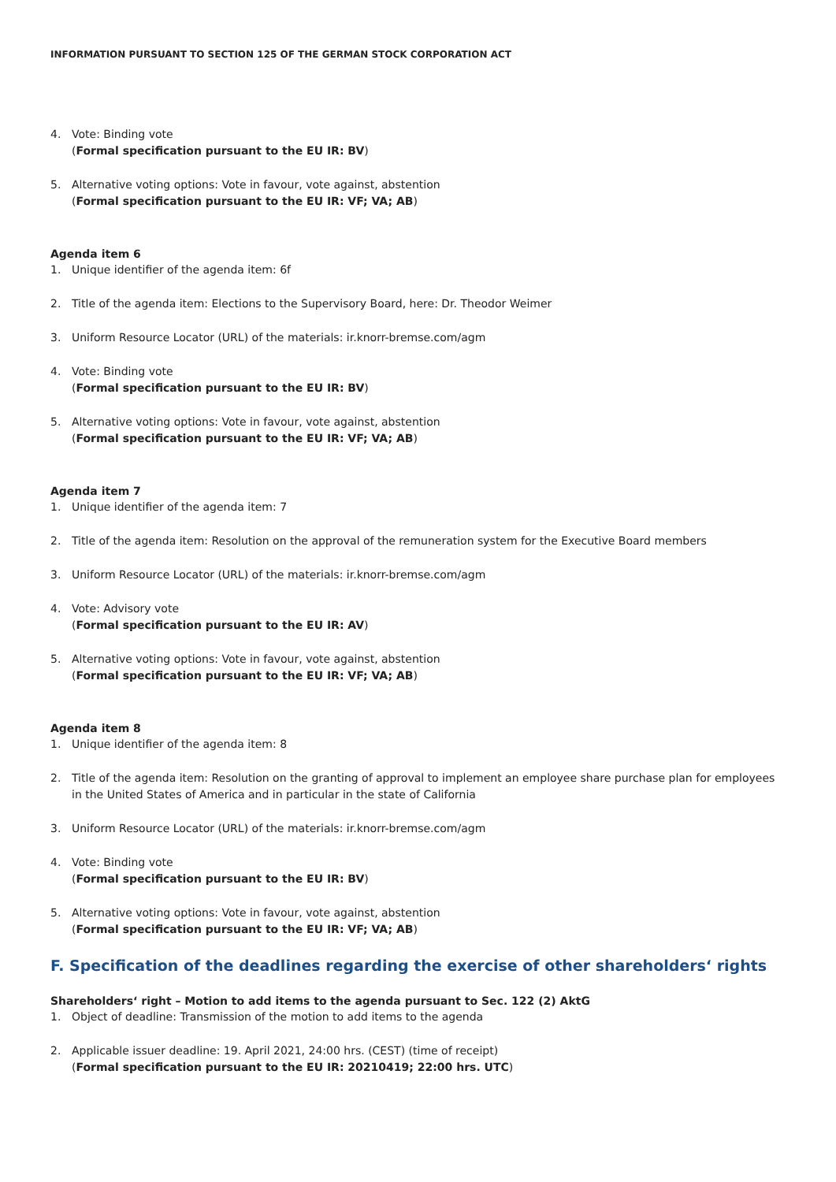INFORMATION PURSUANT TO SECTION 125 OF THE GERMAN STOCK CORPORATION ACT
4. Vote: Binding vote
(Formal specification pursuant to the EU IR: BV)
5. Alternative voting options: Vote in favour, vote against, abstention
(Formal specification pursuant to the EU IR: VF; VA; AB)
Agenda item 6
1. Unique identifier of the agenda item: 6f
2. Title of the agenda item: Elections to the Supervisory Board, here: Dr. Theodor Weimer
3. Uniform Resource Locator (URL) of the materials: ir.knorr-bremse.com/agm
4. Vote: Binding vote
(Formal specification pursuant to the EU IR: BV)
5. Alternative voting options: Vote in favour, vote against, abstention
(Formal specification pursuant to the EU IR: VF; VA; AB)
Agenda item 7
1. Unique identifier of the agenda item: 7
2. Title of the agenda item: Resolution on the approval of the remuneration system for the Executive Board members
3. Uniform Resource Locator (URL) of the materials: ir.knorr-bremse.com/agm
4. Vote: Advisory vote
(Formal specification pursuant to the EU IR: AV)
5. Alternative voting options: Vote in favour, vote against, abstention
(Formal specification pursuant to the EU IR: VF; VA; AB)
Agenda item 8
1. Unique identifier of the agenda item: 8
2. Title of the agenda item: Resolution on the granting of approval to implement an employee share purchase plan for employees in the United States of America and in particular in the state of California
3. Uniform Resource Locator (URL) of the materials: ir.knorr-bremse.com/agm
4. Vote: Binding vote
(Formal specification pursuant to the EU IR: BV)
5. Alternative voting options: Vote in favour, vote against, abstention
(Formal specification pursuant to the EU IR: VF; VA; AB)
F. Specification of the deadlines regarding the exercise of other shareholders‘ rights
Shareholders‘ right – Motion to add items to the agenda pursuant to Sec. 122 (2) AktG
1. Object of deadline: Transmission of the motion to add items to the agenda
2. Applicable issuer deadline: 19. April 2021, 24:00 hrs. (CEST) (time of receipt)
(Formal specification pursuant to the EU IR: 20210419; 22:00 hrs. UTC)